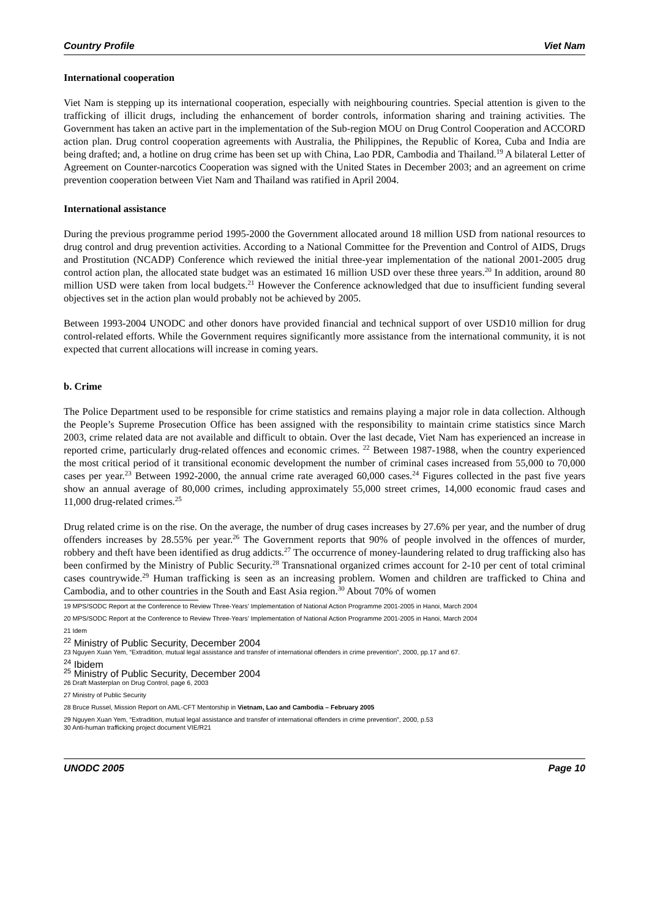Country Profile Viet Nam
International cooperation
Viet Nam is stepping up its international cooperation, especially with neighbouring countries. Special attention is given to the trafficking of illicit drugs, including the enhancement of border controls, information sharing and training activities. The Government has taken an active part in the implementation of the Sub-region MOU on Drug Control Cooperation and ACCORD action plan. Drug control cooperation agreements with Australia, the Philippines, the Republic of Korea, Cuba and India are being drafted; and, a hotline on drug crime has been set up with China, Lao PDR, Cambodia and Thailand.<sup>19</sup> A bilateral Letter of Agreement on Counter-narcotics Cooperation was signed with the United States in December 2003; and an agreement on crime prevention cooperation between Viet Nam and Thailand was ratified in April 2004.
International assistance
During the previous programme period 1995-2000 the Government allocated around 18 million USD from national resources to drug control and drug prevention activities. According to a National Committee for the Prevention and Control of AIDS, Drugs and Prostitution (NCADP) Conference which reviewed the initial three-year implementation of the national 2001-2005 drug control action plan, the allocated state budget was an estimated 16 million USD over these three years.<sup>20</sup> In addition, around 80 million USD were taken from local budgets.<sup>21</sup> However the Conference acknowledged that due to insufficient funding several objectives set in the action plan would probably not be achieved by 2005.
Between 1993-2004 UNODC and other donors have provided financial and technical support of over USD10 million for drug control-related efforts. While the Government requires significantly more assistance from the international community, it is not expected that current allocations will increase in coming years.
b. Crime
The Police Department used to be responsible for crime statistics and remains playing a major role in data collection. Although the People’s Supreme Prosecution Office has been assigned with the responsibility to maintain crime statistics since March 2003, crime related data are not available and difficult to obtain. Over the last decade, Viet Nam has experienced an increase in reported crime, particularly drug-related offences and economic crimes. <sup>22</sup> Between 1987-1988, when the country experienced the most critical period of it transitional economic development the number of criminal cases increased from 55,000 to 70,000 cases per year.<sup>23</sup> Between 1992-2000, the annual crime rate averaged 60,000 cases.<sup>24</sup> Figures collected in the past five years show an annual average of 80,000 crimes, including approximately 55,000 street crimes, 14,000 economic fraud cases and 11,000 drug-related crimes.<sup>25</sup>
Drug related crime is on the rise. On the average, the number of drug cases increases by 27.6% per year, and the number of drug offenders increases by 28.55% per year.<sup>26</sup> The Government reports that 90% of people involved in the offences of murder, robbery and theft have been identified as drug addicts.<sup>27</sup> The occurrence of money-laundering related to drug trafficking also has been confirmed by the Ministry of Public Security.<sup>28</sup> Transnational organized crimes account for 2-10 per cent of total criminal cases countrywide.<sup>29</sup> Human trafficking is seen as an increasing problem. Women and children are trafficked to China and Cambodia, and to other countries in the South and East Asia region.<sup>30</sup> About 70% of women
19 MPS/SODC Report at the Conference to Review Three-Years’ Implementation of National Action Programme 2001-2005 in Hanoi, March 2004
20 MPS/SODC Report at the Conference to Review Three-Years’ Implementation of National Action Programme 2001-2005 in Hanoi, March 2004
21 Idem
<sup>22</sup> Ministry of Public Security, December 2004
23 Nguyen Xuan Yem, “Extradition, mutual legal assistance and transfer of international offenders in crime prevention”, 2000, pp.17 and 67.
<sup>24</sup> Ibidem
<sup>25</sup> Ministry of Public Security, December 2004
26 Draft Masterplan on Drug Control, page 6, 2003
27 Ministry of Public Security
28 Bruce Russel, Mission Report on AML-CFT Mentorship in Vietnam, Lao and Cambodia – February 2005
29 Nguyen Xuan Yem, “Extradition, mutual legal assistance and transfer of international offenders in crime prevention”, 2000, p.53
30 Anti-human trafficking project document VIE/R21
UNODC 2005 Page 10